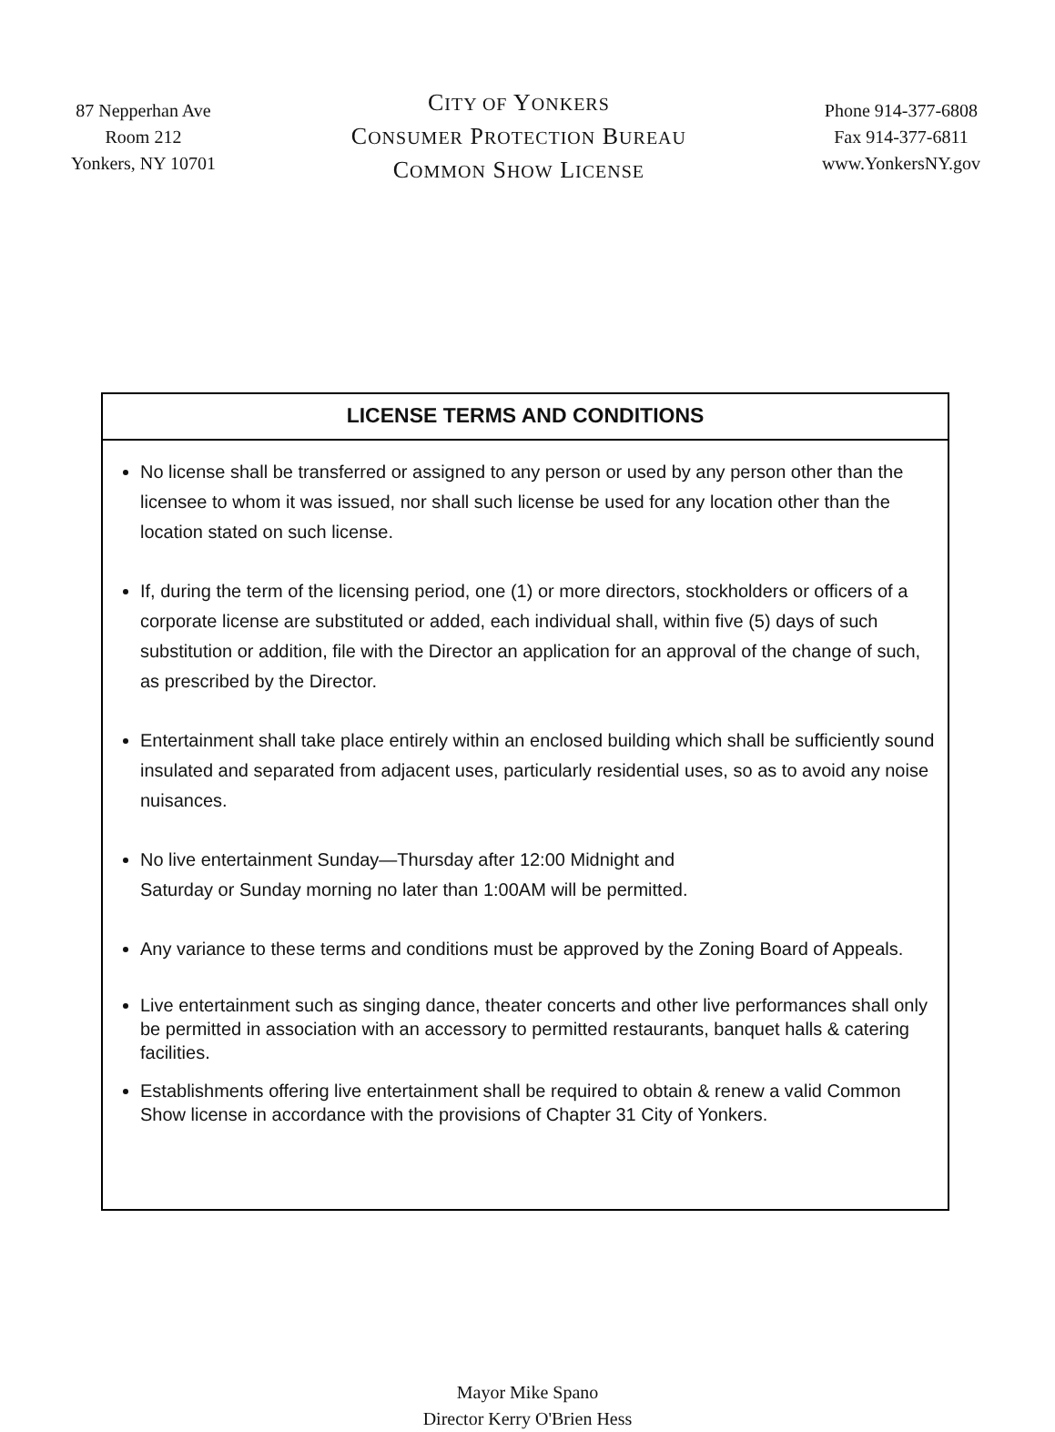87 Nepperhan Ave
Room 212
Yonkers, NY 10701
CITY OF YONKERS
CONSUMER PROTECTION BUREAU
COMMON SHOW LICENSE
Phone 914-377-6808
Fax 914-377-6811
www.YonkersNY.gov
LICENSE TERMS AND CONDITIONS
No license shall be transferred or assigned to any person or used by any person other than the licensee to whom it was issued, nor shall such license be used for any location other than the location stated on such license.
If, during the term of the licensing period, one (1) or more directors, stockholders or officers of a corporate license are substituted or added, each individual shall, within five (5) days of such substitution or addition, file with the Director an application for an approval of the change of such, as prescribed by the Director.
Entertainment shall take place entirely within an enclosed building which shall be sufficiently sound insulated and separated from adjacent uses, particularly residential uses, so as to avoid any noise nuisances.
No live entertainment Sunday—Thursday after 12:00 Midnight and
Saturday or Sunday morning no later than 1:00AM will be permitted.
Any variance to these terms and conditions must be approved by the Zoning Board of Appeals.
Live entertainment such as singing dance, theater concerts and other live performances shall only be permitted in association with an accessory to permitted restaurants, banquet halls & catering facilities.
Establishments offering live entertainment shall be required to obtain & renew a valid Common Show license in accordance with the provisions of Chapter 31 City of Yonkers.
Mayor Mike Spano
Director Kerry O'Brien Hess